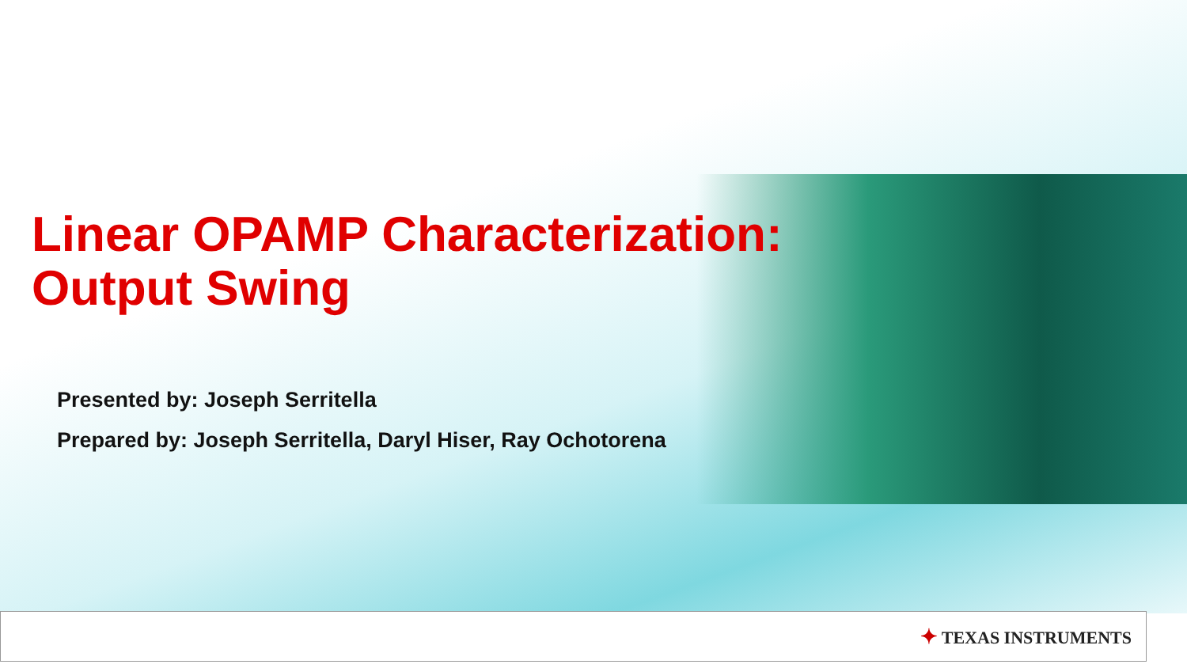Linear OPAMP Characterization:
Output Swing
Presented by: Joseph Serritella
Prepared by: Joseph Serritella, Daryl Hiser, Ray Ochotorena
✦ TEXAS INSTRUMENTS